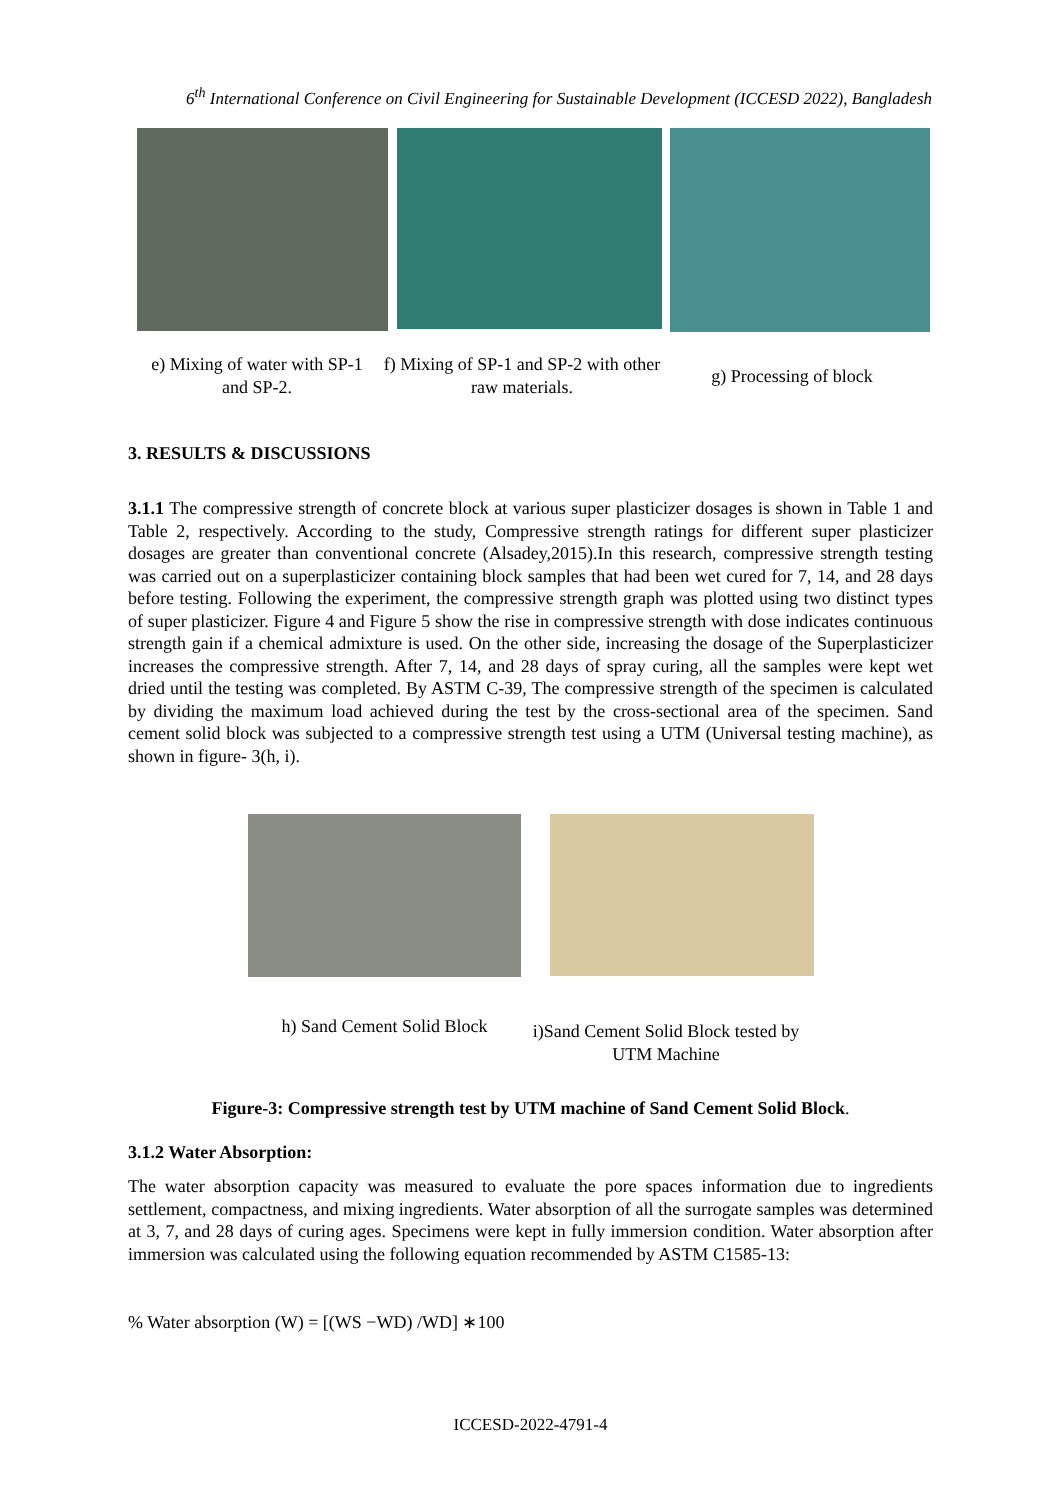6<sup>th</sup> International Conference on Civil Engineering for Sustainable Development (ICCESD 2022), Bangladesh
e) Mixing of water with SP-1 and SP-2.
f) Mixing of SP-1 and SP-2 with other raw materials.
g) Processing of block
3. RESULTS & DISCUSSIONS
3.1.1 The compressive strength of concrete block at various super plasticizer dosages is shown in Table 1 and Table 2, respectively. According to the study, Compressive strength ratings for different super plasticizer dosages are greater than conventional concrete (Alsadey,2015).In this research, compressive strength testing was carried out on a superplasticizer containing block samples that had been wet cured for 7, 14, and 28 days before testing. Following the experiment, the compressive strength graph was plotted using two distinct types of super plasticizer. Figure 4 and Figure 5 show the rise in compressive strength with dose indicates continuous strength gain if a chemical admixture is used. On the other side, increasing the dosage of the Superplasticizer increases the compressive strength. After 7, 14, and 28 days of spray curing, all the samples were kept wet dried until the testing was completed. By ASTM C-39, The compressive strength of the specimen is calculated by dividing the maximum load achieved during the test by the cross-sectional area of the specimen. Sand cement solid block was subjected to a compressive strength test using a UTM (Universal testing machine), as shown in figure- 3(h, i).
h) Sand Cement Solid Block
i)Sand Cement Solid Block tested by UTM Machine
Figure-3: Compressive strength test by UTM machine of Sand Cement Solid Block.
3.1.2 Water Absorption:
The water absorption capacity was measured to evaluate the pore spaces information due to ingredients settlement, compactness, and mixing ingredients. Water absorption of all the surrogate samples was determined at 3, 7, and 28 days of curing ages. Specimens were kept in fully immersion condition. Water absorption after immersion was calculated using the following equation recommended by ASTM C1585-13:
% Water absorption (W) = [(WS −WD) /WD] ∗100
ICCESD-2022-4791-4